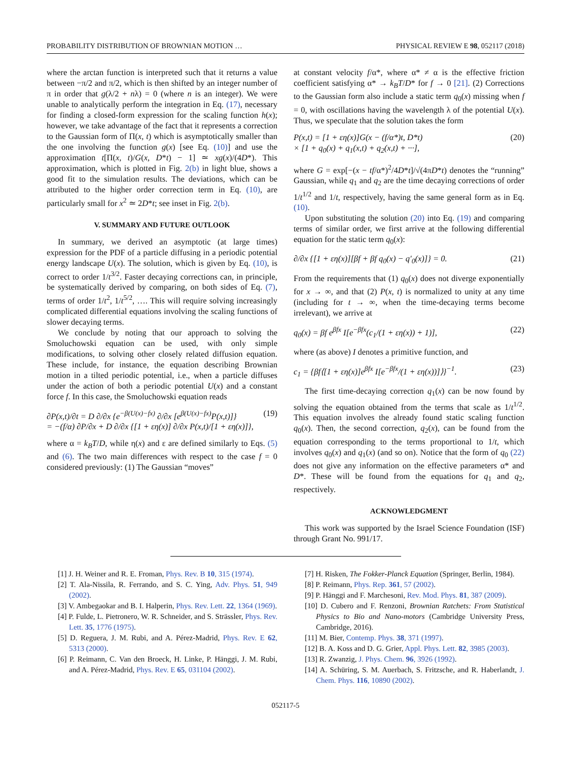PROBABILITY DISTRIBUTION OF BROWNIAN MOTION … PHYSICAL REVIEW E 98, 052117 (2018)
where the arctan function is interpreted such that it returns a value between −π/2 and π/2, which is then shifted by an integer number of π in order that g(λ/2 + nλ) = 0 (where n is an integer). We were unable to analytically perform the integration in Eq. (17), necessary for finding a closed-form expression for the scaling function h(x); however, we take advantage of the fact that it represents a correction to the Gaussian form of Π(x, t) which is asymptotically smaller than the one involving the function g(x) [see Eq. (10)] and use the approximation t[Π(x, t)/G(x, D*t) − 1] ≃ xg(x)/(4D*). This approximation, which is plotted in Fig. 2(b) in light blue, shows a good fit to the simulation results. The deviations, which can be attributed to the higher order correction term in Eq. (10), are particularly small for x<sup>2</sup> ≃ 2D*t; see inset in Fig. 2(b).
V. SUMMARY AND FUTURE OUTLOOK
In summary, we derived an asymptotic (at large times) expression for the PDF of a particle diffusing in a periodic potential energy landscape U(x). The solution, which is given by Eq. (10), is correct to order 1/t<sup>3/2</sup>. Faster decaying corrections can, in principle, be systematically derived by comparing, on both sides of Eq. (7), terms of order 1/t<sup>2</sup>, 1/t<sup>5/2</sup>, …. This will require solving increasingly complicated differential equations involving the scaling functions of slower decaying terms.
We conclude by noting that our approach to solving the Smoluchowski equation can be used, with only simple modifications, to solving other closely related diffusion equation. These include, for instance, the equation describing Brownian motion in a tilted periodic potential, i.e., when a particle diffuses under the action of both a periodic potential U(x) and a constant force f. In this case, the Smoluchowski equation reads
∂P(x,t)/∂t = D ∂/∂x {e<sup>−β(U(x)−fx)</sup> ∂/∂x [e<sup>β(U(x)−fx)</sup>P(x,t)]}
= −(f/α) ∂P/∂x + D ∂/∂x {[1 + εη(x)] ∂/∂x P(x,t)/[1 + εη(x)]}, (19)
where α = k<sub>B</sub>T/D, while η(x) and ε are defined similarly to Eqs. (5) and (6). The two main differences with respect to the case f = 0 considered previously: (1) The Gaussian “moves”
at constant velocity f/α*, where α* ≠ α is the effective friction coefficient satisfying α* → k<sub>B</sub>T/D* for f → 0 [21]. (2) Corrections to the Gaussian form also include a static term q<sub>0</sub>(x) missing when f = 0, with oscillations having the wavelength λ of the potential U(x). Thus, we speculate that the solution takes the form
P(x,t) = [1 + εη(x)]G(x − (f/α*)t, D*t)
× [1 + q<sub>0</sub>(x) + q<sub>1</sub>(x,t) + q<sub>2</sub>(x,t) + ···], (20)
where G = exp[−(x − tf/α*)<sup>2</sup>/4D*t]/√(4πD*t) denotes the “running” Gaussian, while q<sub>1</sub> and q<sub>2</sub> are the time decaying corrections of order 1/t<sup>1/2</sup> and 1/t, respectively, having the same general form as in Eq. (10).
Upon substituting the solution (20) into Eq. (19) and comparing terms of similar order, we first arrive at the following differential equation for the static term q<sub>0</sub>(x):
∂/∂x {[1 + εη(x)][βf + βf q<sub>0</sub>(x) − q′<sub>0</sub>(x)]} = 0. (21)
From the requirements that (1) q<sub>0</sub>(x) does not diverge exponentially for x → ∞, and that (2) P(x, t) is normalized to unity at any time (including for t → ∞, when the time-decaying terms become irrelevant), we arrive at
q<sub>0</sub>(x) = βf e<sup>βfx</sup> I[e<sup>−βfx</sup>(c<sub>1</sub>/(1 + εη(x)) + 1)], (22)
where (as above) I denotes a primitive function, and
c<sub>1</sub> = {βf⟨[1 + εη(x)]e<sup>βfx</sup> I[e<sup>−βfx</sup>/(1 + εη(x))]⟩}<sup>−1</sup>. (23)
The first time-decaying correction q<sub>1</sub>(x) can be now found by solving the equation obtained from the terms that scale as 1/t<sup>1/2</sup>. This equation involves the already found static scaling function q<sub>0</sub>(x). Then, the second correction, q<sub>2</sub>(x), can be found from the equation corresponding to the terms proportional to 1/t, which involves q<sub>0</sub>(x) and q<sub>1</sub>(x) (and so on). Notice that the form of q<sub>0</sub> (22) does not give any information on the effective parameters α* and D*. These will be found from the equations for q<sub>1</sub> and q<sub>2</sub>, respectively.
ACKNOWLEDGMENT
This work was supported by the Israel Science Foundation (ISF) through Grant No. 991/17.
[1] J. H. Weiner and R. E. Froman, Phys. Rev. B 10, 315 (1974).
[2] T. Ala-Nissila, R. Ferrando, and S. C. Ying, Adv. Phys. 51, 949 (2002).
[3] V. Ambegaokar and B. I. Halperin, Phys. Rev. Lett. 22, 1364 (1969).
[4] P. Fulde, L. Pietronero, W. R. Schneider, and S. Strässler, Phys. Rev. Lett. 35, 1776 (1975).
[5] D. Reguera, J. M. Rubi, and A. Pérez-Madrid, Phys. Rev. E 62, 5313 (2000).
[6] P. Reimann, C. Van den Broeck, H. Linke, P. Hänggi, J. M. Rubi, and A. Pérez-Madrid, Phys. Rev. E 65, 031104 (2002).
[7] H. Risken, The Fokker-Planck Equation (Springer, Berlin, 1984).
[8] P. Reimann, Phys. Rep. 361, 57 (2002).
[9] P. Hänggi and F. Marchesoni, Rev. Mod. Phys. 81, 387 (2009).
[10] D. Cubero and F. Renzoni, Brownian Ratchets: From Statistical Physics to Bio and Nano-motors (Cambridge University Press, Cambridge, 2016).
[11] M. Bier, Contemp. Phys. 38, 371 (1997).
[12] B. A. Koss and D. G. Grier, Appl. Phys. Lett. 82, 3985 (2003).
[13] R. Zwanzig, J. Phys. Chem. 96, 3926 (1992).
[14] A. Schüring, S. M. Auerbach, S. Fritzsche, and R. Haberlandt, J. Chem. Phys. 116, 10890 (2002).
052117-5